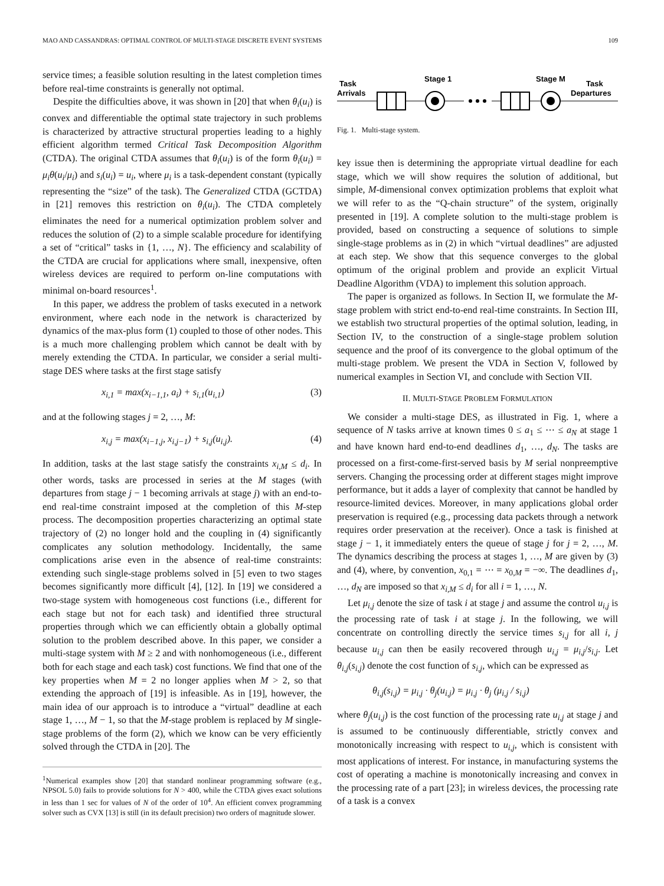MAO AND CASSANDRAS: OPTIMAL CONTROL OF MULTI-STAGE DISCRETE EVENT SYSTEMS 109
service times; a feasible solution resulting in the latest completion times before real-time constraints is generally not optimal.
Despite the difficulties above, it was shown in [20] that when θ<sub>i</sub>(u<sub>i</sub>) is convex and differentiable the optimal state trajectory in such problems is characterized by attractive structural properties leading to a highly efficient algorithm termed Critical Task Decomposition Algorithm (CTDA). The original CTDA assumes that θ<sub>i</sub>(u<sub>i</sub>) is of the form θ<sub>i</sub>(u<sub>i</sub>) = μ<sub>i</sub>θ(u<sub>i</sub>/μ<sub>i</sub>) and s<sub>i</sub>(u<sub>i</sub>) = u<sub>i</sub>, where μ<sub>i</sub> is a task-dependent constant (typically representing the “size” of the task). The Generalized CTDA (GCTDA) in [21] removes this restriction on θ<sub>i</sub>(u<sub>i</sub>). The CTDA completely eliminates the need for a numerical optimization problem solver and reduces the solution of (2) to a simple scalable procedure for identifying a set of “critical” tasks in {1, …, N}. The efficiency and scalability of the CTDA are crucial for applications where small, inexpensive, often wireless devices are required to perform on-line computations with minimal on-board resources<sup>1</sup>.
In this paper, we address the problem of tasks executed in a network environment, where each node in the network is characterized by dynamics of the max-plus form (1) coupled to those of other nodes. This is a much more challenging problem which cannot be dealt with by merely extending the CTDA. In particular, we consider a serial multi-stage DES where tasks at the first stage satisfy
x<sub>i,1</sub> = max(x<sub>i−1,1</sub>, a<sub>i</sub>) + s<sub>i,1</sub>(u<sub>i,1</sub>) (3)
and at the following stages j = 2, …, M:
x<sub>i,j</sub> = max(x<sub>i−1,j</sub>, x<sub>i,j−1</sub>) + s<sub>i,j</sub>(u<sub>i,j</sub>). (4)
In addition, tasks at the last stage satisfy the constraints x<sub>i,M</sub> ≤ d<sub>i</sub>. In other words, tasks are processed in series at the M stages (with departures from stage j − 1 becoming arrivals at stage j) with an end-to-end real-time constraint imposed at the completion of this M-step process. The decomposition properties characterizing an optimal state trajectory of (2) no longer hold and the coupling in (4) significantly complicates any solution methodology. Incidentally, the same complications arise even in the absence of real-time constraints: extending such single-stage problems solved in [5] even to two stages becomes significantly more difficult [4], [12]. In [19] we considered a two-stage system with homogeneous cost functions (i.e., different for each stage but not for each task) and identified three structural properties through which we can efficiently obtain a globally optimal solution to the problem described above. In this paper, we consider a multi-stage system with M ≥ 2 and with nonhomogeneous (i.e., different both for each stage and each task) cost functions. We find that one of the key properties when M = 2 no longer applies when M > 2, so that extending the approach of [19] is infeasible. As in [19], however, the main idea of our approach is to introduce a “virtual” deadline at each stage 1, …, M − 1, so that the M-stage problem is replaced by M single-stage problems of the form (2), which we know can be very efficiently solved through the CTDA in [20]. The
<sup>1</sup> Numerical examples show [20] that standard nonlinear programming software (e.g., NPSOL 5.0) fails to provide solutions for N > 400, while the CTDA gives exact solutions in less than 1 sec for values of N of the order of 10<sup>4</sup>. An efficient convex programming solver such as CVX [13] is still (in its default precision) two orders of magnitude slower.
Task
Arrivals
Stage 1
Stage M
Task
Departures
Fig. 1. Multi-stage system.
key issue then is determining the appropriate virtual deadline for each stage, which we will show requires the solution of additional, but simple, M-dimensional convex optimization problems that exploit what we will refer to as the “Q-chain structure” of the system, originally presented in [19]. A complete solution to the multi-stage problem is provided, based on constructing a sequence of solutions to simple single-stage problems as in (2) in which “virtual deadlines” are adjusted at each step. We show that this sequence converges to the global optimum of the original problem and provide an explicit Virtual Deadline Algorithm (VDA) to implement this solution approach.
The paper is organized as follows. In Section II, we formulate the M-stage problem with strict end-to-end real-time constraints. In Section III, we establish two structural properties of the optimal solution, leading, in Section IV, to the construction of a single-stage problem solution sequence and the proof of its convergence to the global optimum of the multi-stage problem. We present the VDA in Section V, followed by numerical examples in Section VI, and conclude with Section VII.
II. MULTI-STAGE PROBLEM FORMULATION
We consider a multi-stage DES, as illustrated in Fig. 1, where a sequence of N tasks arrive at known times 0 ≤ a<sub>1</sub> ≤ ⋯ ≤ a<sub>N</sub> at stage 1 and have known hard end-to-end deadlines d<sub>1</sub>, …, d<sub>N</sub>. The tasks are processed on a first-come-first-served basis by M serial nonpreemptive servers. Changing the processing order at different stages might improve performance, but it adds a layer of complexity that cannot be handled by resource-limited devices. Moreover, in many applications global order preservation is required (e.g., processing data packets through a network requires order preservation at the receiver). Once a task is finished at stage j − 1, it immediately enters the queue of stage j for j = 2, …, M. The dynamics describing the process at stages 1, …, M are given by (3) and (4), where, by convention, x<sub>0,1</sub> = ⋯ = x<sub>0,M</sub> = −∞. The deadlines d<sub>1</sub>, …, d<sub>N</sub> are imposed so that x<sub>i,M</sub> ≤ d<sub>i</sub> for all i = 1, …, N.
Let μ<sub>i,j</sub> denote the size of task i at stage j and assume the control u<sub>i,j</sub> is the processing rate of task i at stage j. In the following, we will concentrate on controlling directly the service times s<sub>i,j</sub> for all i, j because u<sub>i,j</sub> can then be easily recovered through u<sub>i,j</sub> = μ<sub>i,j</sub>/s<sub>i,j</sub>. Let θ<sub>i,j</sub>(s<sub>i,j</sub>) denote the cost function of s<sub>i,j</sub>, which can be expressed as
θ<sub>i,j</sub>(s<sub>i,j</sub>) = μ<sub>i,j</sub> · θ<sub>j</sub>(u<sub>i,j</sub>) = μ<sub>i,j</sub> · θ<sub>j</sub> (μ<sub>i,j</sub> / s<sub>i,j</sub>)
where θ<sub>j</sub>(u<sub>i,j</sub>) is the cost function of the processing rate u<sub>i,j</sub> at stage j and is assumed to be continuously differentiable, strictly convex and monotonically increasing with respect to u<sub>i,j</sub>, which is consistent with most applications of interest. For instance, in manufacturing systems the cost of operating a machine is monotonically increasing and convex in the processing rate of a part [23]; in wireless devices, the processing rate of a task is a convex